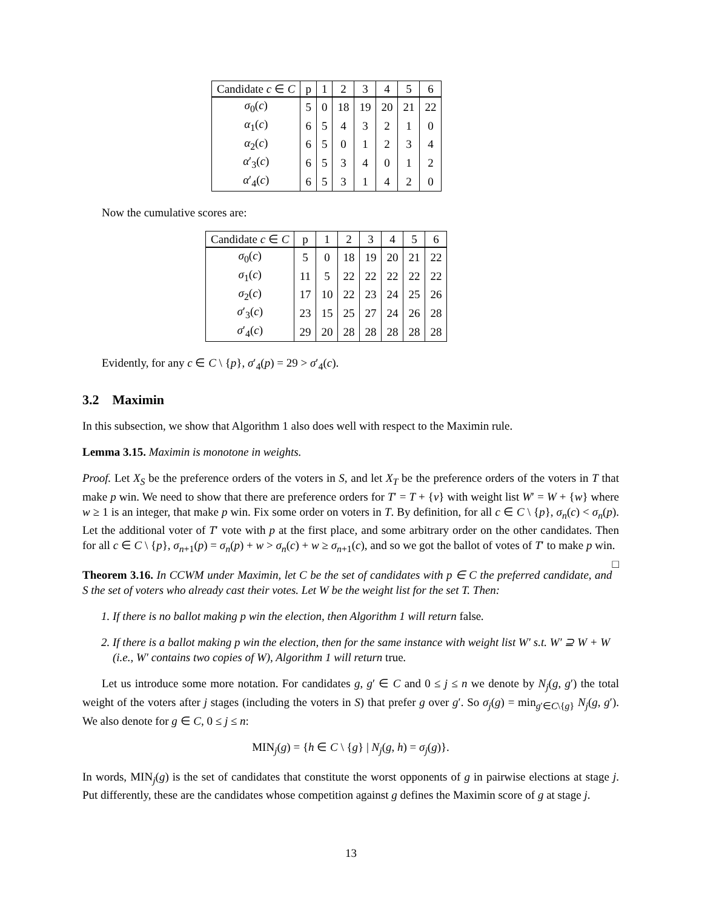| Candidate c ∈ C | p | 1 | 2 | 3 | 4 | 5 | 6 |
| --- | --- | --- | --- | --- | --- | --- | --- |
| σ<sub>0</sub>( c ) | 5 | 0 | 18 | 19 | 20 | 21 | 22 |
| α<sub>1</sub>( c ) | 6 | 5 | 4 | 3 | 2 | 1 | 0 |
| α<sub>2</sub>( c ) | 6 | 5 | 0 | 1 | 2 | 3 | 4 |
| α ′<sub>3</sub>( c ) | 6 | 5 | 3 | 4 | 0 | 1 | 2 |
| α ′<sub>4</sub>( c ) | 6 | 5 | 3 | 1 | 4 | 2 | 0 |
Now the cumulative scores are:
| Candidate c ∈ C | p | 1 | 2 | 3 | 4 | 5 | 6 |
| --- | --- | --- | --- | --- | --- | --- | --- |
| σ<sub>0</sub>( c ) | 5 | 0 | 18 | 19 | 20 | 21 | 22 |
| σ<sub>1</sub>( c ) | 11 | 5 | 22 | 22 | 22 | 22 | 22 |
| σ<sub>2</sub>( c ) | 17 | 10 | 22 | 23 | 24 | 25 | 26 |
| σ ′<sub>3</sub>( c ) | 23 | 15 | 25 | 27 | 24 | 26 | 28 |
| σ ′<sub>4</sub>( c ) | 29 | 20 | 28 | 28 | 28 | 28 | 28 |
Evidently, for any c ∈ C \ {p}, σ′<sub>4</sub>(p) = 29 > σ′<sub>4</sub>(c).
3.2 Maximin
In this subsection, we show that Algorithm 1 also does well with respect to the Maximin rule.
Lemma 3.15. Maximin is monotone in weights.
Proof. Let X<sub>S</sub> be the preference orders of the voters in S, and let X<sub>T</sub> be the preference orders of the voters in T that make p win. We need to show that there are preference orders for T′ = T + {v} with weight list W′ = W + {w} where w ≥ 1 is an integer, that make p win. Fix some order on voters in T. By definition, for all c ∈ C \ {p}, σ<sub>n</sub>(c) < σ<sub>n</sub>(p). Let the additional voter of T′ vote with p at the first place, and some arbitrary order on the other candidates. Then for all c ∈ C \ {p}, σ<sub>n+1</sub>(p) = σ<sub>n</sub>(p) + w > σ<sub>n</sub>(c) + w ≥ σ<sub>n+1</sub>(c), and so we got the ballot of votes of T′ to make p win. □
Theorem 3.16. In CCWM under Maximin, let C be the set of candidates with p ∈ C the preferred candidate, and S the set of voters who already cast their votes. Let W be the weight list for the set T. Then:
1. If there is no ballot making p win the election, then Algorithm 1 will return false.
2. If there is a ballot making p win the election, then for the same instance with weight list W′ s.t. W′ ⊇ W + W (i.e., W′ contains two copies of W), Algorithm 1 will return true.
Let us introduce some more notation. For candidates g, g′ ∈ C and 0 ≤ j ≤ n we denote by N<sub>j</sub>(g, g′) the total weight of the voters after j stages (including the voters in S) that prefer g over g′. So σ<sub>j</sub>(g) = min<sub>g′∈C\{g}</sub> N<sub>j</sub>(g, g′). We also denote for g ∈ C, 0 ≤ j ≤ n:
MIN<sub>j</sub>(g) = {h ∈ C \ {g} | N<sub>j</sub>(g, h) = σ<sub>j</sub>(g)}.
In words, MIN<sub>j</sub>(g) is the set of candidates that constitute the worst opponents of g in pairwise elections at stage j. Put differently, these are the candidates whose competition against g defines the Maximin score of g at stage j.
13